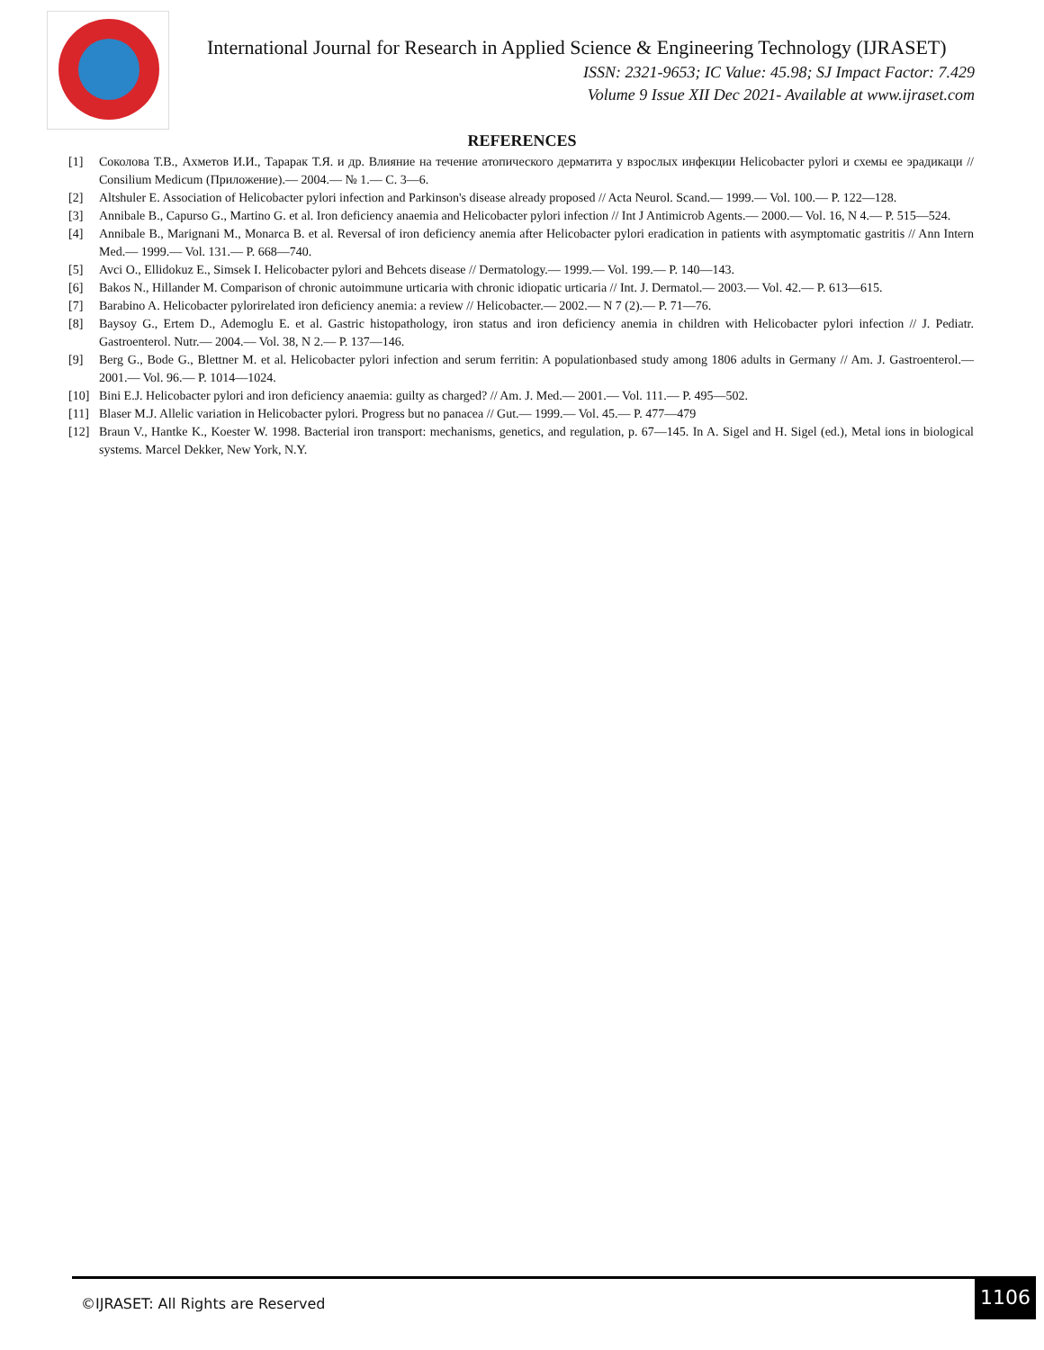International Journal for Research in Applied Science & Engineering Technology (IJRASET)
ISSN: 2321-9653; IC Value: 45.98; SJ Impact Factor: 7.429
Volume 9 Issue XII Dec 2021- Available at www.ijraset.com
REFERENCES
[1] Соколова Т.В., Ахметов И.И., Тарарак Т.Я. и др. Влияние на течение атопического дерматита у взрослых инфекции Helicobacter pylori и схемы ее эрадикаци // Consilium Medicum (Приложение).— 2004.— № 1.— С. 3—6.
[2] Altshuler E. Association of Helicobacter pylori infection and Parkinson's disease already proposed // Acta Neurol. Scand.— 1999.— Vol. 100.— P. 122—128.
[3] Annibale B., Capurso G., Martino G. et al. Iron deficiency anaemia and Helicobacter pylori infection // Int J Antimicrob Agents.— 2000.— Vol. 16, N 4.— P. 515—524.
[4] Annibale B., Marignani M., Monarca B. et al. Reversal of iron deficiency anemia after Helicobacter pylori eradication in patients with asymptomatic gastritis // Ann Intern Med.— 1999.— Vol. 131.— P. 668—740.
[5] Avci O., Ellidokuz E., Simsek I. Helicobacter pylori and Behcets disease // Dermatology.— 1999.— Vol. 199.— P. 140—143.
[6] Bakos N., Hillander M. Comparison of chronic autoimmune urticaria with chronic idiopatic urticaria // Int. J. Dermatol.— 2003.— Vol. 42.— P. 613—615.
[7] Barabino A. Helicobacter pylorirelated iron deficiency anemia: a review // Helicobacter.— 2002.— N 7 (2).— P. 71—76.
[8] Baysoy G., Ertem D., Ademoglu E. et al. Gastric histopathology, iron status and iron deficiency anemia in children with Helicobacter pylori infection // J. Pediatr. Gastroenterol. Nutr.— 2004.— Vol. 38, N 2.— P. 137—146.
[9] Berg G., Bode G., Blettner M. et al. Helicobacter pylori infection and serum ferritin: A populationbased study among 1806 adults in Germany // Am. J. Gastroenterol.— 2001.— Vol. 96.— P. 1014—1024.
[10] Bini E.J. Helicobacter pylori and iron deficiency anaemia: guilty as charged? // Am. J. Med.— 2001.— Vol. 111.— P. 495—502.
[11] Blaser M.J. Allelic variation in Helicobacter pylori. Progress but no panacea // Gut.— 1999.— Vol. 45.— P. 477—479
[12] Braun V., Hantke K., Koester W. 1998. Bacterial iron transport: mechanisms, genetics, and regulation, p. 67—145. In A. Sigel and H. Sigel (ed.), Metal ions in biological systems. Marcel Dekker, New York, N.Y.
©IJRASET: All Rights are Reserved 1106